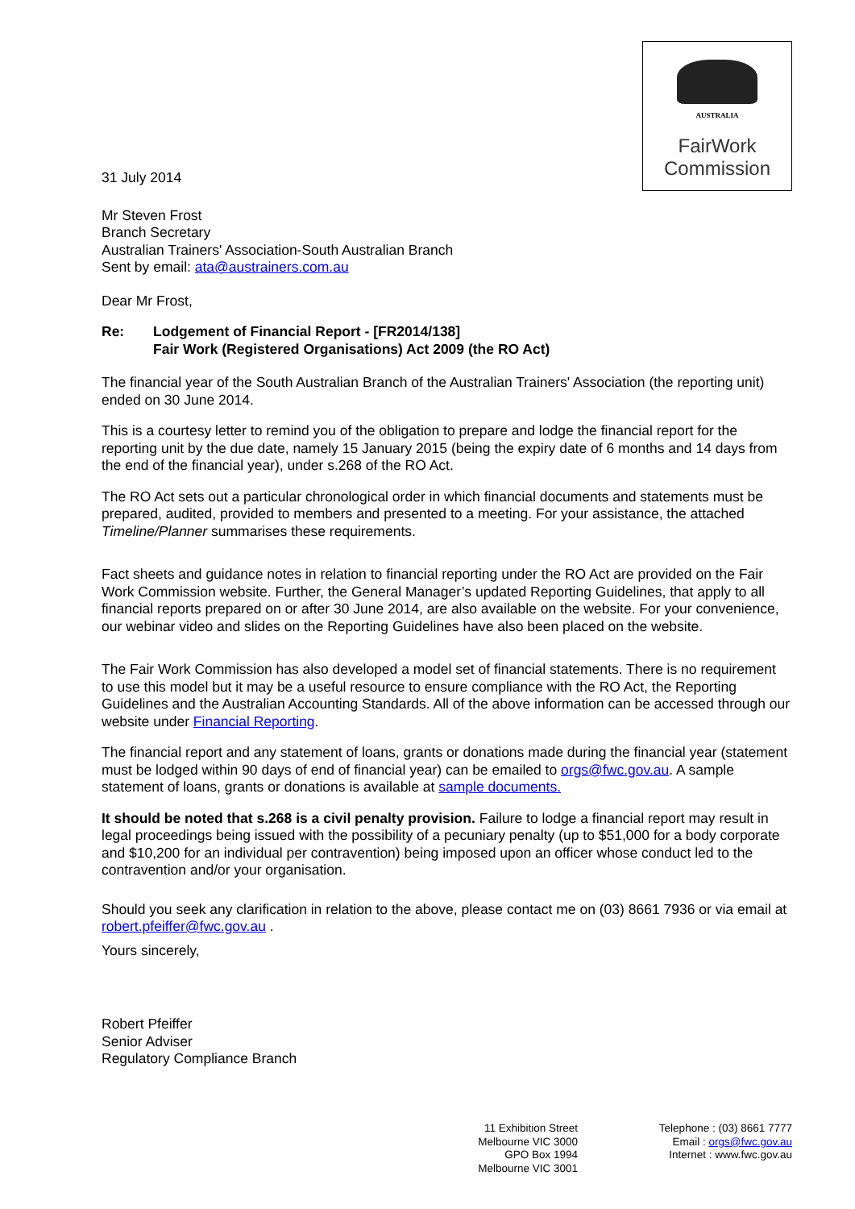AUSTRALIA
FairWork
Commission
31 July 2014
Mr Steven Frost
Branch Secretary
Australian Trainers' Association-South Australian Branch
Sent by email: ata@austrainers.com.au
Dear Mr Frost,
Re: Lodgement of Financial Report - [FR2014/138]
Fair Work (Registered Organisations) Act 2009 (the RO Act)
The financial year of the South Australian Branch of the Australian Trainers' Association (the reporting unit) ended on 30 June 2014.
This is a courtesy letter to remind you of the obligation to prepare and lodge the financial report for the reporting unit by the due date, namely 15 January 2015 (being the expiry date of 6 months and 14 days from the end of the financial year), under s.268 of the RO Act.
The RO Act sets out a particular chronological order in which financial documents and statements must be prepared, audited, provided to members and presented to a meeting. For your assistance, the attached Timeline/Planner summarises these requirements.
Fact sheets and guidance notes in relation to financial reporting under the RO Act are provided on the Fair Work Commission website. Further, the General Manager’s updated Reporting Guidelines, that apply to all financial reports prepared on or after 30 June 2014, are also available on the website. For your convenience, our webinar video and slides on the Reporting Guidelines have also been placed on the website.
The Fair Work Commission has also developed a model set of financial statements. There is no requirement to use this model but it may be a useful resource to ensure compliance with the RO Act, the Reporting Guidelines and the Australian Accounting Standards. All of the above information can be accessed through our website under Financial Reporting.
The financial report and any statement of loans, grants or donations made during the financial year (statement must be lodged within 90 days of end of financial year) can be emailed to orgs@fwc.gov.au. A sample statement of loans, grants or donations is available at sample documents.
It should be noted that s.268 is a civil penalty provision. Failure to lodge a financial report may result in legal proceedings being issued with the possibility of a pecuniary penalty (up to $51,000 for a body corporate and $10,200 for an individual per contravention) being imposed upon an officer whose conduct led to the contravention and/or your organisation.
Should you seek any clarification in relation to the above, please contact me on (03) 8661 7936 or via email at robert.pfeiffer@fwc.gov.au .
Yours sincerely,
Robert Pfeiffer
Senior Adviser
Regulatory Compliance Branch
11 Exhibition Street
Melbourne VIC 3000
GPO Box 1994
Melbourne VIC 3001
Telephone : (03) 8661 7777
Email : orgs@fwc.gov.au
Internet : www.fwc.gov.au